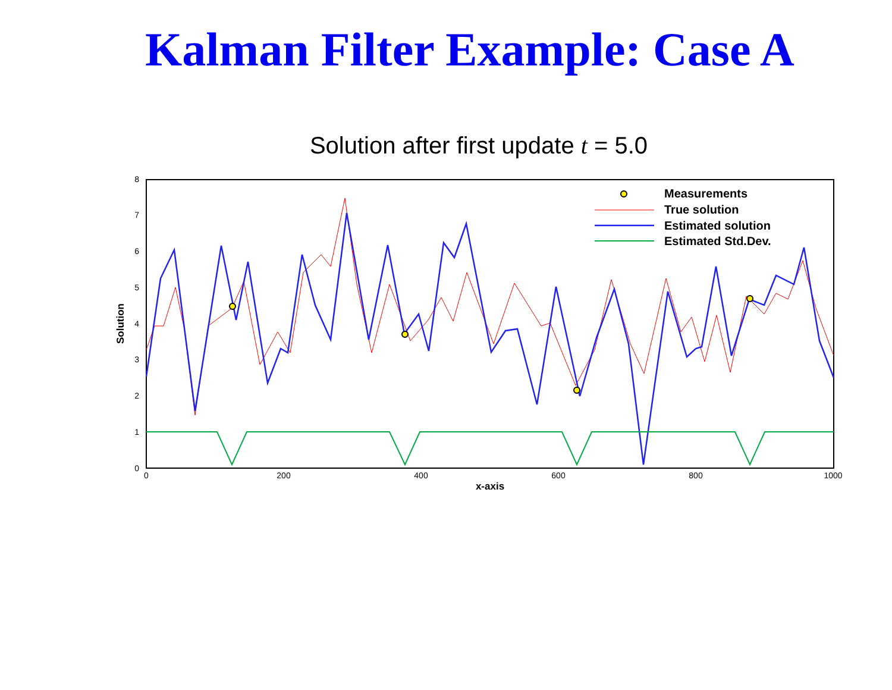Kalman Filter Example: Case A
Solution after first update t = 5.0
0
1
2
3
4
5
6
7
8
0
200
400
600
800
1000
x-axis
Solution
Measurements
True solution
Estimated solution
Estimated Std.Dev.